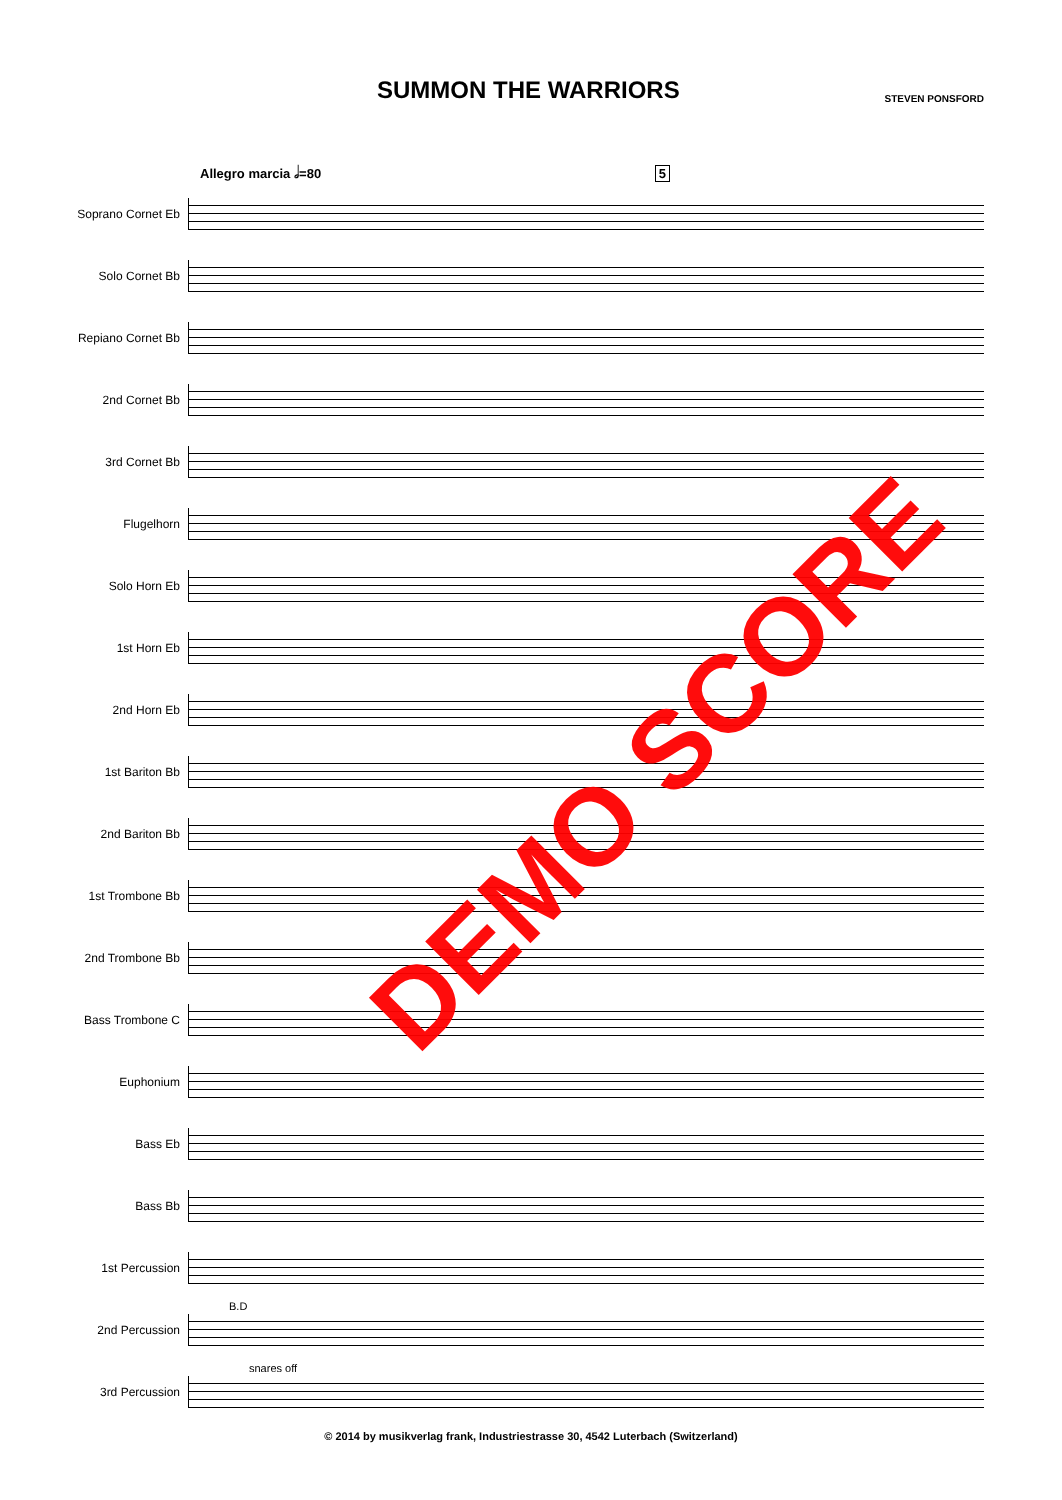SUMMON THE WARRIORS
STEVEN PONSFORD
Allegro marcia 𝅗𝅥=80 5
Soprano Cornet Eb
Solo Cornet Bb
Repiano Cornet Bb
2nd Cornet Bb
3rd Cornet Bb
Flugelhorn
Solo Horn Eb
1st Horn Eb
2nd Horn Eb
1st Bariton Bb
2nd Bariton Bb
1st Trombone Bb
2nd Trombone Bb
Bass Trombone C
Euphonium
Bass Eb
Bass Bb
1st Percussion
2nd Percussion
B.D
3rd Percussion
snares off
DEMO SCORE
© 2014 by musikverlag frank, Industriestrasse 30, 4542 Luterbach (Switzerland)